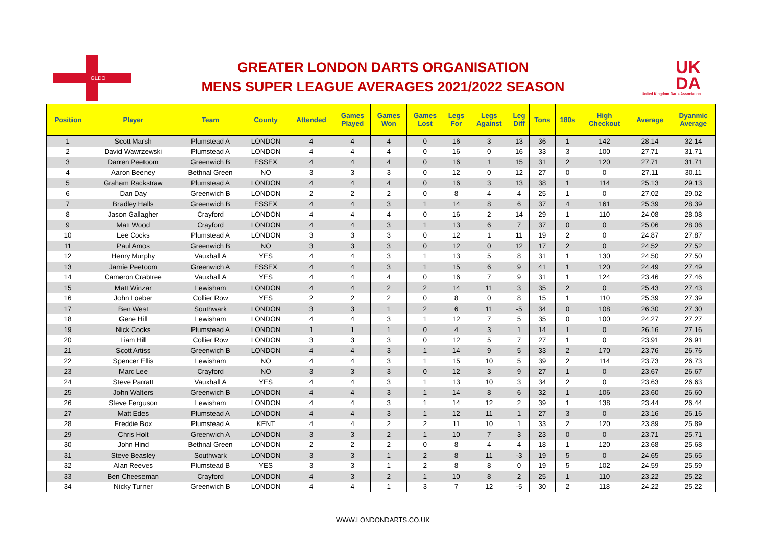GLDO
GREATER LONDON DARTS ORGANISATION
MENS SUPER LEAGUE AVERAGES 2021/2022 SEASON
UK
DA
United Kingdom Darts Association
| Position | Player | Team | County | Attended | Games Played | Games Won | Games Lost | Legs For | Legs Against | Leg Diff | Tons | 180s | High Checkout | Average | Dyanmic Average |
| --- | --- | --- | --- | --- | --- | --- | --- | --- | --- | --- | --- | --- | --- | --- | --- |
| 1 | Scott Marsh | Plumstead A | LONDON | 4 | 4 | 4 | 0 | 16 | 3 | 13 | 36 | 1 | 142 | 28.14 | 32.14 |
| 2 | David Wawrzewski | Plumstead A | LONDON | 4 | 4 | 4 | 0 | 16 | 0 | 16 | 33 | 3 | 100 | 27.71 | 31.71 |
| 3 | Darren Peetoom | Greenwich B | ESSEX | 4 | 4 | 4 | 0 | 16 | 1 | 15 | 31 | 2 | 120 | 27.71 | 31.71 |
| 4 | Aaron Beeney | Bethnal Green | NO | 3 | 3 | 3 | 0 | 12 | 0 | 12 | 27 | 0 | 0 | 27.11 | 30.11 |
| 5 | Graham Rackstraw | Plumstead A | LONDON | 4 | 4 | 4 | 0 | 16 | 3 | 13 | 38 | 1 | 114 | 25.13 | 29.13 |
| 6 | Dan Day | Greenwich B | LONDON | 2 | 2 | 2 | 0 | 8 | 4 | 4 | 25 | 1 | 0 | 27.02 | 29.02 |
| 7 | Bradley Halls | Greenwich B | ESSEX | 4 | 4 | 3 | 1 | 14 | 8 | 6 | 37 | 4 | 161 | 25.39 | 28.39 |
| 8 | Jason Gallagher | Crayford | LONDON | 4 | 4 | 4 | 0 | 16 | 2 | 14 | 29 | 1 | 110 | 24.08 | 28.08 |
| 9 | Matt Wood | Crayford | LONDON | 4 | 4 | 3 | 1 | 13 | 6 | 7 | 37 | 0 | 0 | 25.06 | 28.06 |
| 10 | Lee Cocks | Plumstead A | LONDON | 3 | 3 | 3 | 0 | 12 | 1 | 11 | 19 | 2 | 0 | 24.87 | 27.87 |
| 11 | Paul Amos | Greenwich B | NO | 3 | 3 | 3 | 0 | 12 | 0 | 12 | 17 | 2 | 0 | 24.52 | 27.52 |
| 12 | Henry Murphy | Vauxhall A | YES | 4 | 4 | 3 | 1 | 13 | 5 | 8 | 31 | 1 | 130 | 24.50 | 27.50 |
| 13 | Jamie Peetoom | Greenwich A | ESSEX | 4 | 4 | 3 | 1 | 15 | 6 | 9 | 41 | 1 | 120 | 24.49 | 27.49 |
| 14 | Cameron Crabtree | Vauxhall A | YES | 4 | 4 | 4 | 0 | 16 | 7 | 9 | 31 | 1 | 124 | 23.46 | 27.46 |
| 15 | Matt Winzar | Lewisham | LONDON | 4 | 4 | 2 | 2 | 14 | 11 | 3 | 35 | 2 | 0 | 25.43 | 27.43 |
| 16 | John Loeber | Collier Row | YES | 2 | 2 | 2 | 0 | 8 | 0 | 8 | 15 | 1 | 110 | 25.39 | 27.39 |
| 17 | Ben West | Southwark | LONDON | 3 | 3 | 1 | 2 | 6 | 11 | -5 | 34 | 0 | 108 | 26.30 | 27.30 |
| 18 | Gene Hill | Lewisham | LONDON | 4 | 4 | 3 | 1 | 12 | 7 | 5 | 35 | 0 | 100 | 24.27 | 27.27 |
| 19 | Nick Cocks | Plumstead A | LONDON | 1 | 1 | 1 | 0 | 4 | 3 | 1 | 14 | 1 | 0 | 26.16 | 27.16 |
| 20 | Liam Hill | Collier Row | LONDON | 3 | 3 | 3 | 0 | 12 | 5 | 7 | 27 | 1 | 0 | 23.91 | 26.91 |
| 21 | Scott Artiss | Greenwich B | LONDON | 4 | 4 | 3 | 1 | 14 | 9 | 5 | 33 | 2 | 170 | 23.76 | 26.76 |
| 22 | Spencer Ellis | Lewisham | NO | 4 | 4 | 3 | 1 | 15 | 10 | 5 | 39 | 2 | 114 | 23.73 | 26.73 |
| 23 | Marc Lee | Crayford | NO | 3 | 3 | 3 | 0 | 12 | 3 | 9 | 27 | 1 | 0 | 23.67 | 26.67 |
| 24 | Steve Parratt | Vauxhall A | YES | 4 | 4 | 3 | 1 | 13 | 10 | 3 | 34 | 2 | 0 | 23.63 | 26.63 |
| 25 | John Walters | Greenwich B | LONDON | 4 | 4 | 3 | 1 | 14 | 8 | 6 | 32 | 1 | 106 | 23.60 | 26.60 |
| 26 | Steve Ferguson | Lewisham | LONDON | 4 | 4 | 3 | 1 | 14 | 12 | 2 | 39 | 1 | 138 | 23.44 | 26.44 |
| 27 | Matt Edes | Plumstead A | LONDON | 4 | 4 | 3 | 1 | 12 | 11 | 1 | 27 | 3 | 0 | 23.16 | 26.16 |
| 28 | Freddie Box | Plumstead A | KENT | 4 | 4 | 2 | 2 | 11 | 10 | 1 | 33 | 2 | 120 | 23.89 | 25.89 |
| 29 | Chris Holt | Greenwich A | LONDON | 3 | 3 | 2 | 1 | 10 | 7 | 3 | 23 | 0 | 0 | 23.71 | 25.71 |
| 30 | John Hind | Bethnal Green | LONDON | 2 | 2 | 2 | 0 | 8 | 4 | 4 | 18 | 1 | 120 | 23.68 | 25.68 |
| 31 | Steve Beasley | Southwark | LONDON | 3 | 3 | 1 | 2 | 8 | 11 | -3 | 19 | 5 | 0 | 24.65 | 25.65 |
| 32 | Alan Reeves | Plumstead B | YES | 3 | 3 | 1 | 2 | 8 | 8 | 0 | 19 | 5 | 102 | 24.59 | 25.59 |
| 33 | Ben Cheeseman | Crayford | LONDON | 4 | 3 | 2 | 1 | 10 | 8 | 2 | 25 | 1 | 110 | 23.22 | 25.22 |
| 34 | Nicky Turner | Greenwich B | LONDON | 4 | 4 | 1 | 3 | 7 | 12 | -5 | 30 | 2 | 118 | 24.22 | 25.22 |
WWW.LONDONDARTS.CO.UK